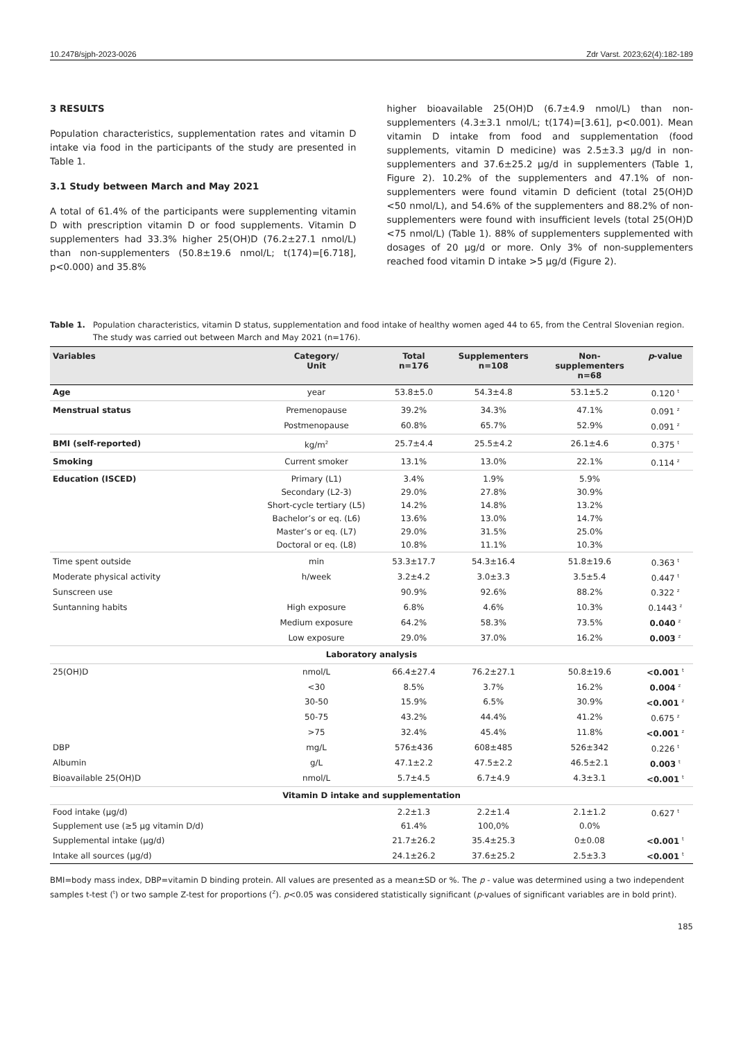10.2478/sjph-2023-0026 Zdr Varst. 2023;62(4):182-189
3 RESULTS
Population characteristics, supplementation rates and vitamin D intake via food in the participants of the study are presented in Table 1.
3.1 Study between March and May 2021
A total of 61.4% of the participants were supplementing vitamin D with prescription vitamin D or food supplements. Vitamin D supplementers had 33.3% higher 25(OH)D (76.2±27.1 nmol/L) than non-supplementers (50.8±19.6 nmol/L; t(174)=[6.718], p<0.000) and 35.8%
higher bioavailable 25(OH)D (6.7±4.9 nmol/L) than non-supplementers (4.3±3.1 nmol/L; t(174)=[3.61], p<0.001). Mean vitamin D intake from food and supplementation (food supplements, vitamin D medicine) was 2.5±3.3 µg/d in non-supplementers and 37.6±25.2 µg/d in supplementers (Table 1, Figure 2). 10.2% of the supplementers and 47.1% of non-supplementers were found vitamin D deficient (total 25(OH)D <50 nmol/L), and 54.6% of the supplementers and 88.2% of non-supplementers were found with insufficient levels (total 25(OH)D <75 nmol/L) (Table 1). 88% of supplementers supplemented with dosages of 20 µg/d or more. Only 3% of non-supplementers reached food vitamin D intake >5 µg/d (Figure 2).
Table 1. Population characteristics, vitamin D status, supplementation and food intake of healthy women aged 44 to 65, from the Central Slovenian region. The study was carried out between March and May 2021 (n=176).
| Variables | Category/ Unit | Total n=176 | Supplementers n=108 | Non- supplementers n=68 | p -value |
| --- | --- | --- | --- | --- | --- |
| Age | year | 53.8±5.0 | 54.3±4.8 | 53.1±5.2 | 0.120 <sup>t</sup> |
| Menstrual status | Premenopause | 39.2% | 34.3% | 47.1% | 0.091 <sup>z</sup> |
| | Postmenopause | 60.8% | 65.7% | 52.9% | 0.091 <sup>z</sup> |
| BMI (self-reported) | kg/m<sup>2</sup> | 25.7±4.4 | 25.5±4.2 | 26.1±4.6 | 0.375 <sup>t</sup> |
| Smoking | Current smoker | 13.1% | 13.0% | 22.1% | 0.114 <sup>z</sup> |
| Education (ISCED) | Primary (L1) | 3.4% | 1.9% | 5.9% | |
| | Secondary (L2-3) | 29.0% | 27.8% | 30.9% | |
| | Short-cycle tertiary (L5) | 14.2% | 14.8% | 13.2% | |
| | Bachelor’s or eq. (L6) | 13.6% | 13.0% | 14.7% | |
| | Master’s or eq. (L7) | 29.0% | 31.5% | 25.0% | |
| | Doctoral or eq. (L8) | 10.8% | 11.1% | 10.3% | |
| Time spent outside | min | 53.3±17.7 | 54.3±16.4 | 51.8±19.6 | 0.363 <sup>t</sup> |
| Moderate physical activity | h/week | 3.2±4.2 | 3.0±3.3 | 3.5±5.4 | 0.447 <sup>t</sup> |
| Sunscreen use | | 90.9% | 92.6% | 88.2% | 0.322 <sup>z</sup> |
| Suntanning habits | High exposure | 6.8% | 4.6% | 10.3% | 0.1443 <sup>z</sup> |
| | Medium exposure | 64.2% | 58.3% | 73.5% | 0.040 <sup>z</sup> |
| | Low exposure | 29.0% | 37.0% | 16.2% | 0.003 <sup>z</sup> |
| Laboratory analysis | | | | | |
| 25(OH)D | nmol/L | 66.4±27.4 | 76.2±27.1 | 50.8±19.6 | <0.001 <sup>t</sup> |
| | <30 | 8.5% | 3.7% | 16.2% | 0.004 <sup>z</sup> |
| | 30-50 | 15.9% | 6.5% | 30.9% | <0.001 <sup>z</sup> |
| | 50-75 | 43.2% | 44.4% | 41.2% | 0.675 <sup>z</sup> |
| | >75 | 32.4% | 45.4% | 11.8% | <0.001 <sup>z</sup> |
| DBP | mg/L | 576±436 | 608±485 | 526±342 | 0.226 <sup>t</sup> |
| Albumin | g/L | 47.1±2.2 | 47.5±2.2 | 46.5±2.1 | 0.003 <sup>t</sup> |
| Bioavailable 25(OH)D | nmol/L | 5.7±4.5 | 6.7±4.9 | 4.3±3.1 | <0.001 <sup>t</sup> |
| Vitamin D intake and supplementation | | | | | |
| Food intake (µg/d) | | 2.2±1.3 | 2.2±1.4 | 2.1±1.2 | 0.627 <sup>t</sup> |
| Supplement use (≥5 µg vitamin D/d) | | 61.4% | 100,0% | 0.0% | |
| Supplemental intake (µg/d) | | 21.7±26.2 | 35.4±25.3 | 0±0.08 | <0.001 <sup>t</sup> |
| Intake all sources (µg/d) | | 24.1±26.2 | 37.6±25.2 | 2.5±3.3 | <0.001 <sup>t</sup> |
BMI=body mass index, DBP=vitamin D binding protein. All values are presented as a mean±SD or %. The p - value was determined using a two independent samples t-test (<sup>t</sup>) or two sample Z-test for proportions (<sup>Z</sup>). p<0.05 was considered statistically significant (p-values of significant variables are in bold print).
185